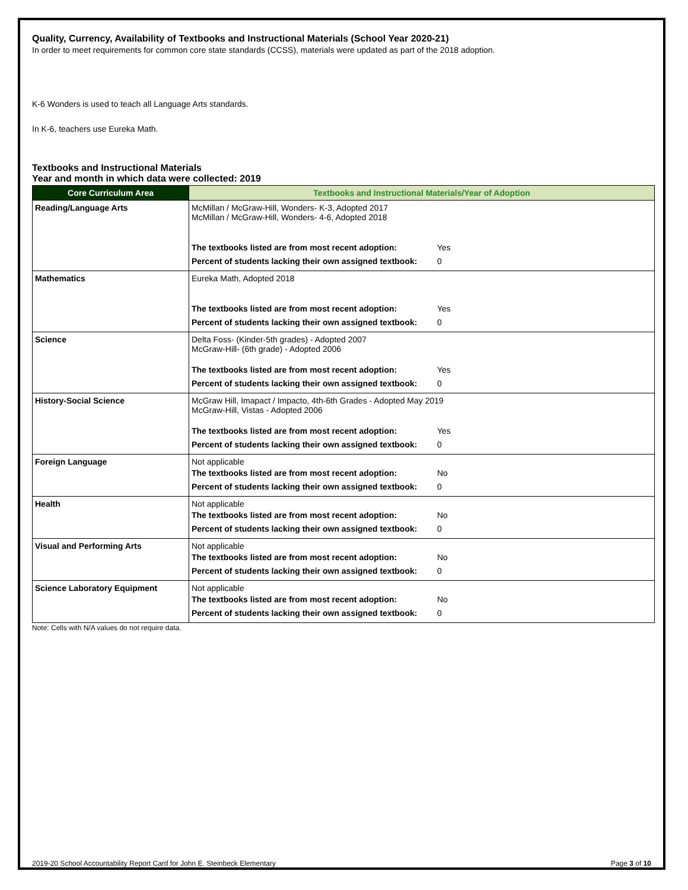Quality, Currency, Availability of Textbooks and Instructional Materials (School Year 2020-21)
In order to meet requirements for common core state standards (CCSS), materials were updated as part of the 2018 adoption.
K-6 Wonders is used to teach all Language Arts standards.
In K-6, teachers use Eureka Math.
Textbooks and Instructional Materials
Year and month in which data were collected: 2019
| Core Curriculum Area | Textbooks and Instructional Materials/Year of Adoption |
| --- | --- |
| Reading/Language Arts | McMillan / McGraw-Hill, Wonders- K-3, Adopted 2017 McMillan / McGraw-Hill, Wonders- 4-6, Adopted 2018 The textbooks listed are from most recent adoption: Yes Percent of students lacking their own assigned textbook: 0 |
| Mathematics | Eureka Math, Adopted 2018 The textbooks listed are from most recent adoption: Yes Percent of students lacking their own assigned textbook: 0 |
| Science | Delta Foss- (Kinder-5th grades) - Adopted 2007 McGraw-Hill- (6th grade) - Adopted 2006 The textbooks listed are from most recent adoption: Yes Percent of students lacking their own assigned textbook: 0 |
| History-Social Science | McGraw Hill, Imapact / Impacto, 4th-6th Grades - Adopted May 2019 McGraw-Hill, Vistas - Adopted 2006 The textbooks listed are from most recent adoption: Yes Percent of students lacking their own assigned textbook: 0 |
| Foreign Language | Not applicable The textbooks listed are from most recent adoption: No Percent of students lacking their own assigned textbook: 0 |
| Health | Not applicable The textbooks listed are from most recent adoption: No Percent of students lacking their own assigned textbook: 0 |
| Visual and Performing Arts | Not applicable The textbooks listed are from most recent adoption: No Percent of students lacking their own assigned textbook: 0 |
| Science Laboratory Equipment | Not applicable The textbooks listed are from most recent adoption: No Percent of students lacking their own assigned textbook: 0 |
Note: Cells with N/A values do not require data.
2019-20 School Accountability Report Card for John E. Steinbeck Elementary Page 3 of 10